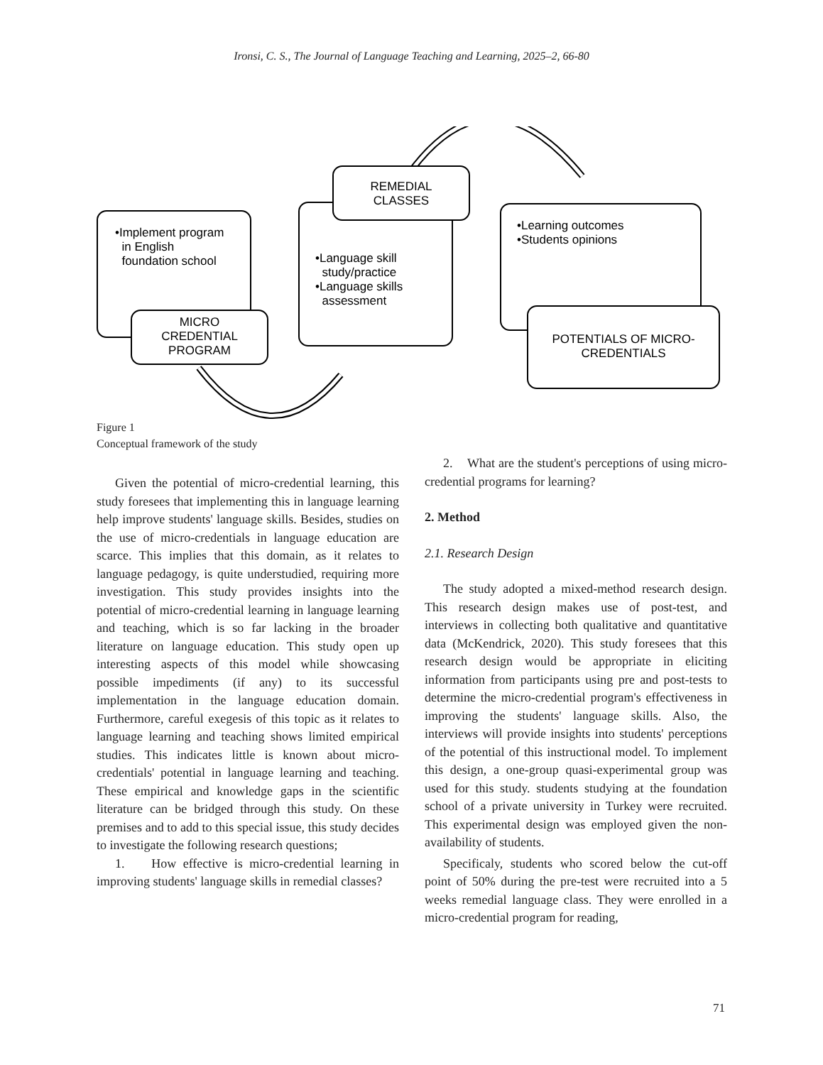Ironsi, C. S., The Journal of Language Teaching and Learning, 2025–2, 66-80
•Implement program
in English
foundation school
MICRO
CREDENTIAL
PROGRAM
•Language skill
study/practice
•Language skills
assessment
REMEDIAL
CLASSES
•Learning outcomes
•Students opinions
POTENTIALS OF MICRO-
CREDENTIALS
Figure 1
Conceptual framework of the study
Given the potential of micro-credential learning, this study foresees that implementing this in language learning help improve students' language skills. Besides, studies on the use of micro-credentials in language education are scarce. This implies that this domain, as it relates to language pedagogy, is quite understudied, requiring more investigation. This study provides insights into the potential of micro-credential learning in language learning and teaching, which is so far lacking in the broader literature on language education. This study open up interesting aspects of this model while showcasing possible impediments (if any) to its successful implementation in the language education domain. Furthermore, careful exegesis of this topic as it relates to language learning and teaching shows limited empirical studies. This indicates little is known about micro-credentials' potential in language learning and teaching. These empirical and knowledge gaps in the scientific literature can be bridged through this study. On these premises and to add to this special issue, this study decides to investigate the following research questions;
1. How effective is micro-credential learning in improving students' language skills in remedial classes?
2. What are the student's perceptions of using micro-credential programs for learning?
2. Method
2.1. Research Design
The study adopted a mixed-method research design. This research design makes use of post-test, and interviews in collecting both qualitative and quantitative data (McKendrick, 2020). This study foresees that this research design would be appropriate in eliciting information from participants using pre and post-tests to determine the micro-credential program's effectiveness in improving the students' language skills. Also, the interviews will provide insights into students' perceptions of the potential of this instructional model. To implement this design, a one-group quasi-experimental group was used for this study. students studying at the foundation school of a private university in Turkey were recruited. This experimental design was employed given the non-availability of students.
Specificaly, students who scored below the cut-off point of 50% during the pre-test were recruited into a 5 weeks remedial language class. They were enrolled in a micro-credential program for reading,
71